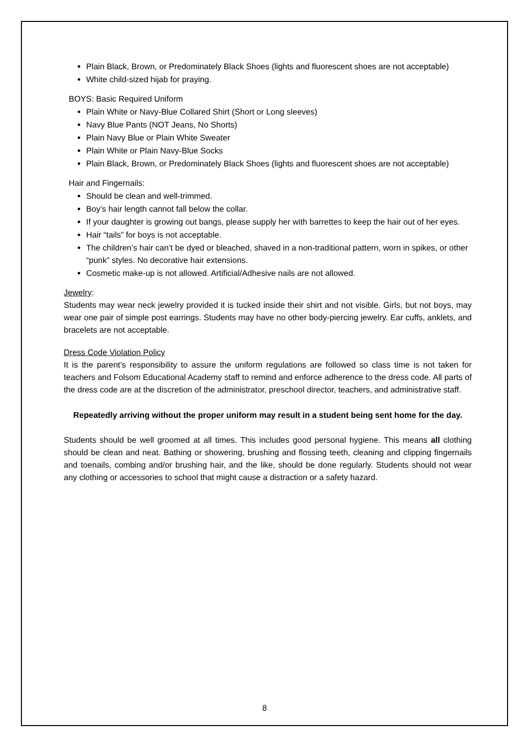Plain Black, Brown, or Predominately Black Shoes (lights and fluorescent shoes are not acceptable)
White child-sized hijab for praying.
BOYS: Basic Required Uniform
Plain White or Navy-Blue Collared Shirt (Short or Long sleeves)
Navy Blue Pants (NOT Jeans, No Shorts)
Plain Navy Blue or Plain White Sweater
Plain White or Plain Navy-Blue Socks
Plain Black, Brown, or Predominately Black Shoes (lights and fluorescent shoes are not acceptable)
Hair and Fingernails:
Should be clean and well-trimmed.
Boy’s hair length cannot fall below the collar.
If your daughter is growing out bangs, please supply her with barrettes to keep the hair out of her eyes.
Hair “tails” for boys is not acceptable.
The children’s hair can’t be dyed or bleached, shaved in a non-traditional pattern, worn in spikes, or other “punk” styles. No decorative hair extensions.
Cosmetic make-up is not allowed. Artificial/Adhesive nails are not allowed.
Jewelry:
Students may wear neck jewelry provided it is tucked inside their shirt and not visible. Girls, but not boys, may wear one pair of simple post earrings. Students may have no other body-piercing jewelry. Ear cuffs, anklets, and bracelets are not acceptable.
Dress Code Violation Policy
It is the parent’s responsibility to assure the uniform regulations are followed so class time is not taken for teachers and Folsom Educational Academy staff to remind and enforce adherence to the dress code. All parts of the dress code are at the discretion of the administrator, preschool director, teachers, and administrative staff.
Repeatedly arriving without the proper uniform may result in a student being sent home for the day.
Students should be well groomed at all times. This includes good personal hygiene. This means all clothing should be clean and neat. Bathing or showering, brushing and flossing teeth, cleaning and clipping fingernails and toenails, combing and/or brushing hair, and the like, should be done regularly. Students should not wear any clothing or accessories to school that might cause a distraction or a safety hazard.
8